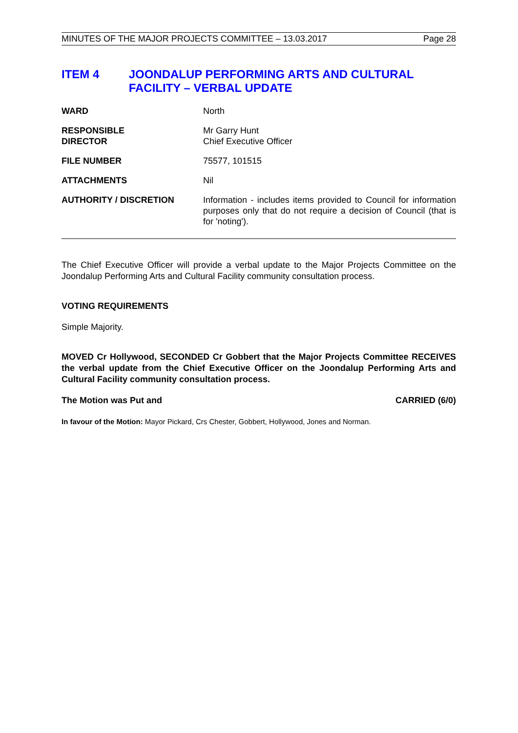MINUTES OF THE MAJOR PROJECTS COMMITTEE – 13.03.2017 Page 28
ITEM 4 JOONDALUP PERFORMING ARTS AND CULTURAL FACILITY – VERBAL UPDATE
WARD North
RESPONSIBLE
DIRECTOR
Mr Garry Hunt
Chief Executive Officer
FILE NUMBER 75577, 101515
ATTACHMENTS Nil
AUTHORITY / DISCRETION Information - includes items provided to Council for information purposes only that do not require a decision of Council (that is for 'noting').
The Chief Executive Officer will provide a verbal update to the Major Projects Committee on the Joondalup Performing Arts and Cultural Facility community consultation process.
VOTING REQUIREMENTS
Simple Majority.
MOVED Cr Hollywood, SECONDED Cr Gobbert that the Major Projects Committee RECEIVES the verbal update from the Chief Executive Officer on the Joondalup Performing Arts and Cultural Facility community consultation process.
The Motion was Put and CARRIED (6/0)
In favour of the Motion: Mayor Pickard, Crs Chester, Gobbert, Hollywood, Jones and Norman.